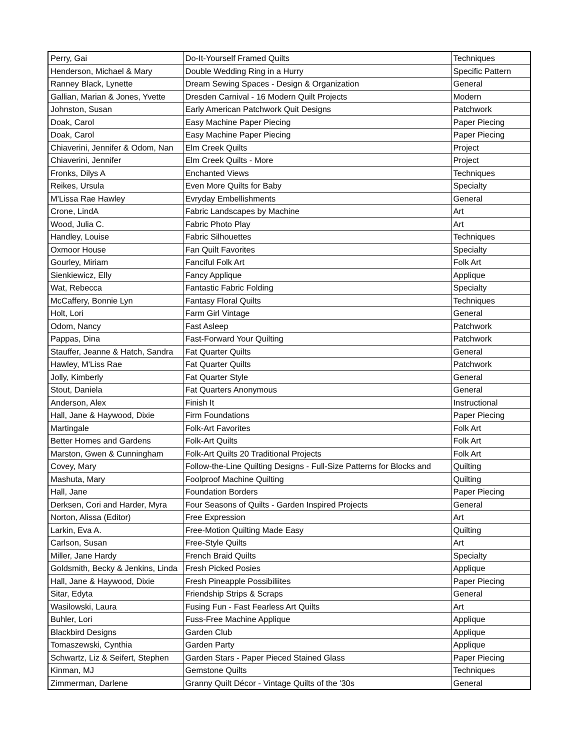| Perry, Gai | Do-It-Yourself Framed Quilts | Techniques |
| Henderson, Michael & Mary | Double Wedding Ring in a Hurry | Specific Pattern |
| Ranney Black, Lynette | Dream Sewing Spaces - Design & Organization | General |
| Gallian, Marian & Jones, Yvette | Dresden Carnival - 16 Modern Quilt Projects | Modern |
| Johnston, Susan | Early American Patchwork Quit Designs | Patchwork |
| Doak, Carol | Easy Machine Paper Piecing | Paper Piecing |
| Doak, Carol | Easy Machine Paper Piecing | Paper Piecing |
| Chiaverini, Jennifer & Odom, Nan | Elm Creek Quilts | Project |
| Chiaverini, Jennifer | Elm Creek Quilts - More | Project |
| Fronks, Dilys A | Enchanted Views | Techniques |
| Reikes, Ursula | Even More Quilts for Baby | Specialty |
| M'Lissa Rae Hawley | Evryday Embellishments | General |
| Crone, LindA | Fabric Landscapes by Machine | Art |
| Wood, Julia C. | Fabric Photo Play | Art |
| Handley, Louise | Fabric Silhouettes | Techniques |
| Oxmoor House | Fan Quilt Favorites | Specialty |
| Gourley, Miriam | Fanciful Folk Art | Folk Art |
| Sienkiewicz, Elly | Fancy Applique | Applique |
| Wat, Rebecca | Fantastic Fabric Folding | Specialty |
| McCaffery, Bonnie Lyn | Fantasy Floral Quilts | Techniques |
| Holt, Lori | Farm Girl Vintage | General |
| Odom, Nancy | Fast Asleep | Patchwork |
| Pappas, Dina | Fast-Forward Your Quilting | Patchwork |
| Stauffer, Jeanne & Hatch, Sandra | Fat Quarter Quilts | General |
| Hawley, M'Liss Rae | Fat Quarter Quilts | Patchwork |
| Jolly, Kimberly | Fat Quarter Style | General |
| Stout, Daniela | Fat Quarters Anonymous | General |
| Anderson, Alex | Finish It | Instructional |
| Hall, Jane & Haywood, Dixie | Firm Foundations | Paper Piecing |
| Martingale | Folk-Art Favorites | Folk Art |
| Better Homes and Gardens | Folk-Art Quilts | Folk Art |
| Marston, Gwen & Cunningham | Folk-Art Quilts 20 Traditional Projects | Folk Art |
| Covey, Mary | Follow-the-Line Quilting Designs - Full-Size Patterns for Blocks and | Quilting |
| Mashuta, Mary | Foolproof Machine Quilting | Quilting |
| Hall, Jane | Foundation Borders | Paper Piecing |
| Derksen, Cori and Harder, Myra | Four Seasons of Quilts - Garden Inspired Projects | General |
| Norton, Alissa (Editor) | Free Expression | Art |
| Larkin, Eva A. | Free-Motion Quilting Made Easy | Quilting |
| Carlson, Susan | Free-Style Quilts | Art |
| Miller, Jane Hardy | French Braid Quilts | Specialty |
| Goldsmith, Becky & Jenkins, Linda | Fresh Picked Posies | Applique |
| Hall, Jane & Haywood, Dixie | Fresh Pineapple Possibiliites | Paper Piecing |
| Sitar, Edyta | Friendship Strips & Scraps | General |
| Wasilowski, Laura | Fusing Fun - Fast Fearless Art Quilts | Art |
| Buhler, Lori | Fuss-Free Machine Applique | Applique |
| Blackbird Designs | Garden Club | Applique |
| Tomaszewski, Cynthia | Garden Party | Applique |
| Schwartz, Liz & Seifert, Stephen | Garden Stars - Paper Pieced Stained Glass | Paper Piecing |
| Kinman, MJ | Gemstone Quilts | Techniques |
| Zimmerman, Darlene | Granny Quilt Décor - Vintage Quilts of the '30s | General |